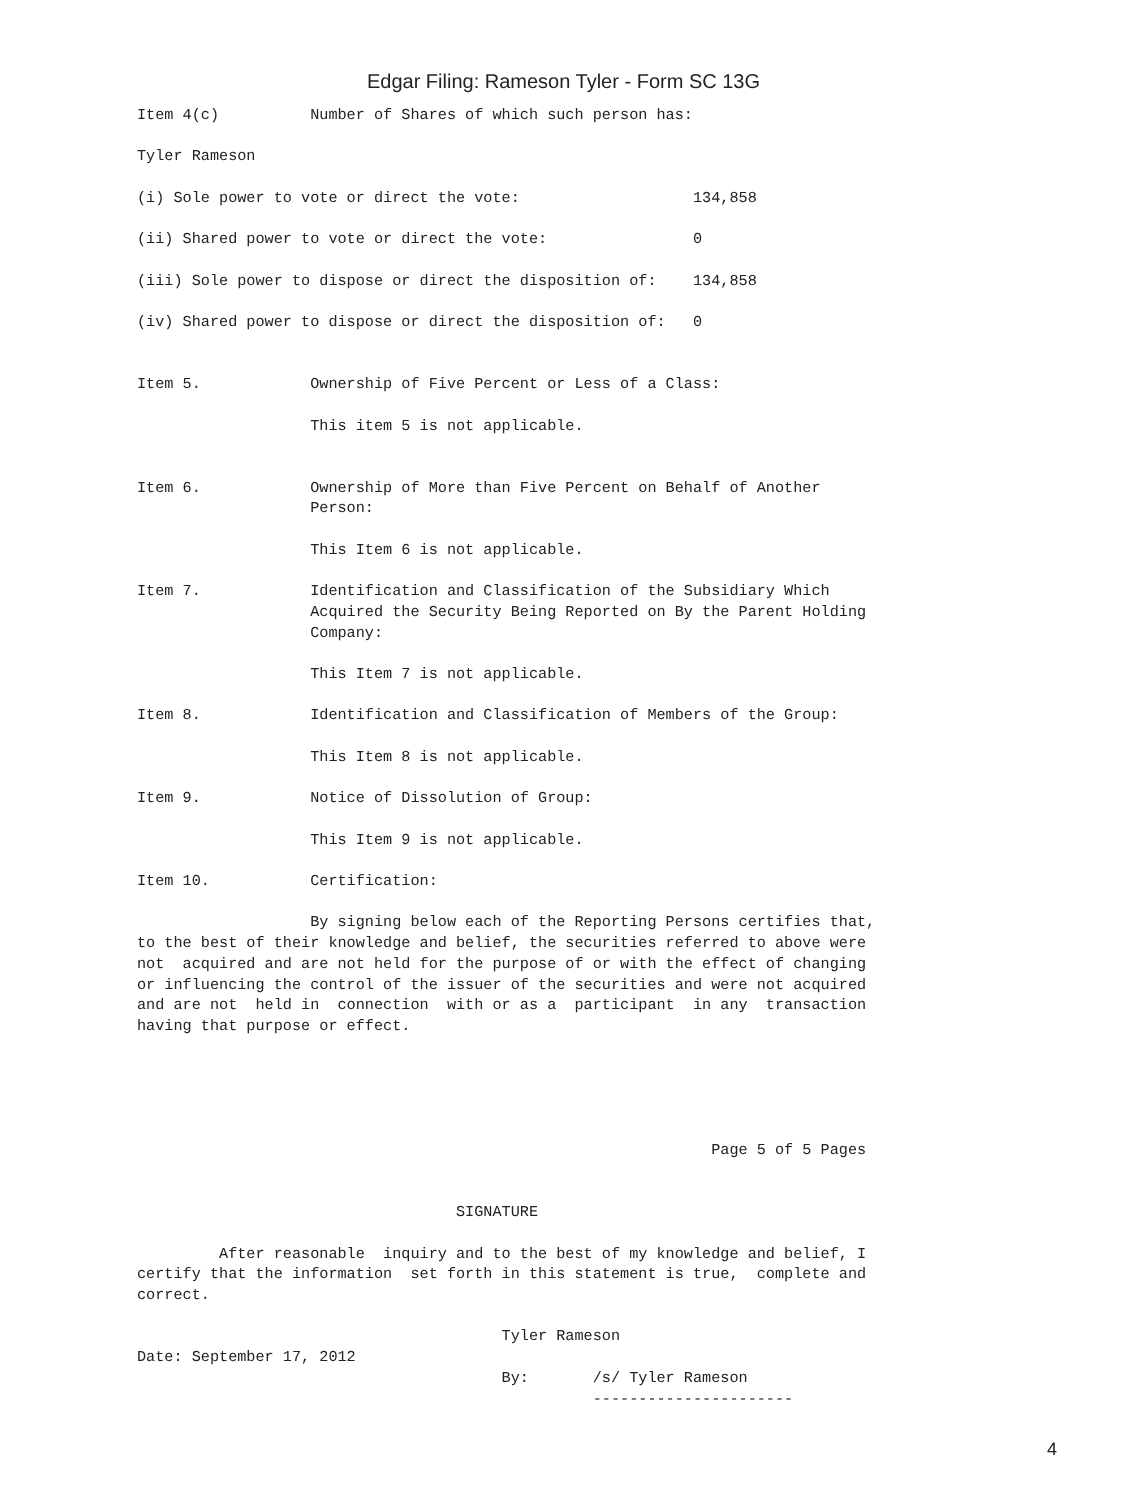Edgar Filing: Rameson Tyler - Form SC 13G
Item 4(c)          Number of Shares of which such person has:

Tyler Rameson

(i) Sole power to vote or direct the vote:                   134,858

(ii) Shared power to vote or direct the vote:                0

(iii) Sole power to dispose or direct the disposition of:    134,858

(iv) Shared power to dispose or direct the disposition of:   0


Item 5.            Ownership of Five Percent or Less of a Class:

                   This item 5 is not applicable.


Item 6.            Ownership of More than Five Percent on Behalf of Another
                   Person:

                   This Item 6 is not applicable.

Item 7.            Identification and Classification of the Subsidiary Which
                   Acquired the Security Being Reported on By the Parent Holding
                   Company:

                   This Item 7 is not applicable.

Item 8.            Identification and Classification of Members of the Group:

                   This Item 8 is not applicable.

Item 9.            Notice of Dissolution of Group:

                   This Item 9 is not applicable.

Item 10.           Certification:

                   By signing below each of the Reporting Persons certifies that,
to the best of their knowledge and belief, the securities referred to above were
not  acquired and are not held for the purpose of or with the effect of changing
or influencing the control of the issuer of the securities and were not acquired
and are not  held in  connection  with or as a  participant  in any  transaction
having that purpose or effect.





                                                               Page 5 of 5 Pages


                                   SIGNATURE

         After reasonable  inquiry and to the best of my knowledge and belief, I
certify that the information  set forth in this statement is true,  complete and
correct.

                                        Tyler Rameson
Date: September 17, 2012
                                        By:       /s/ Tyler Rameson
                                                  ----------------------
4